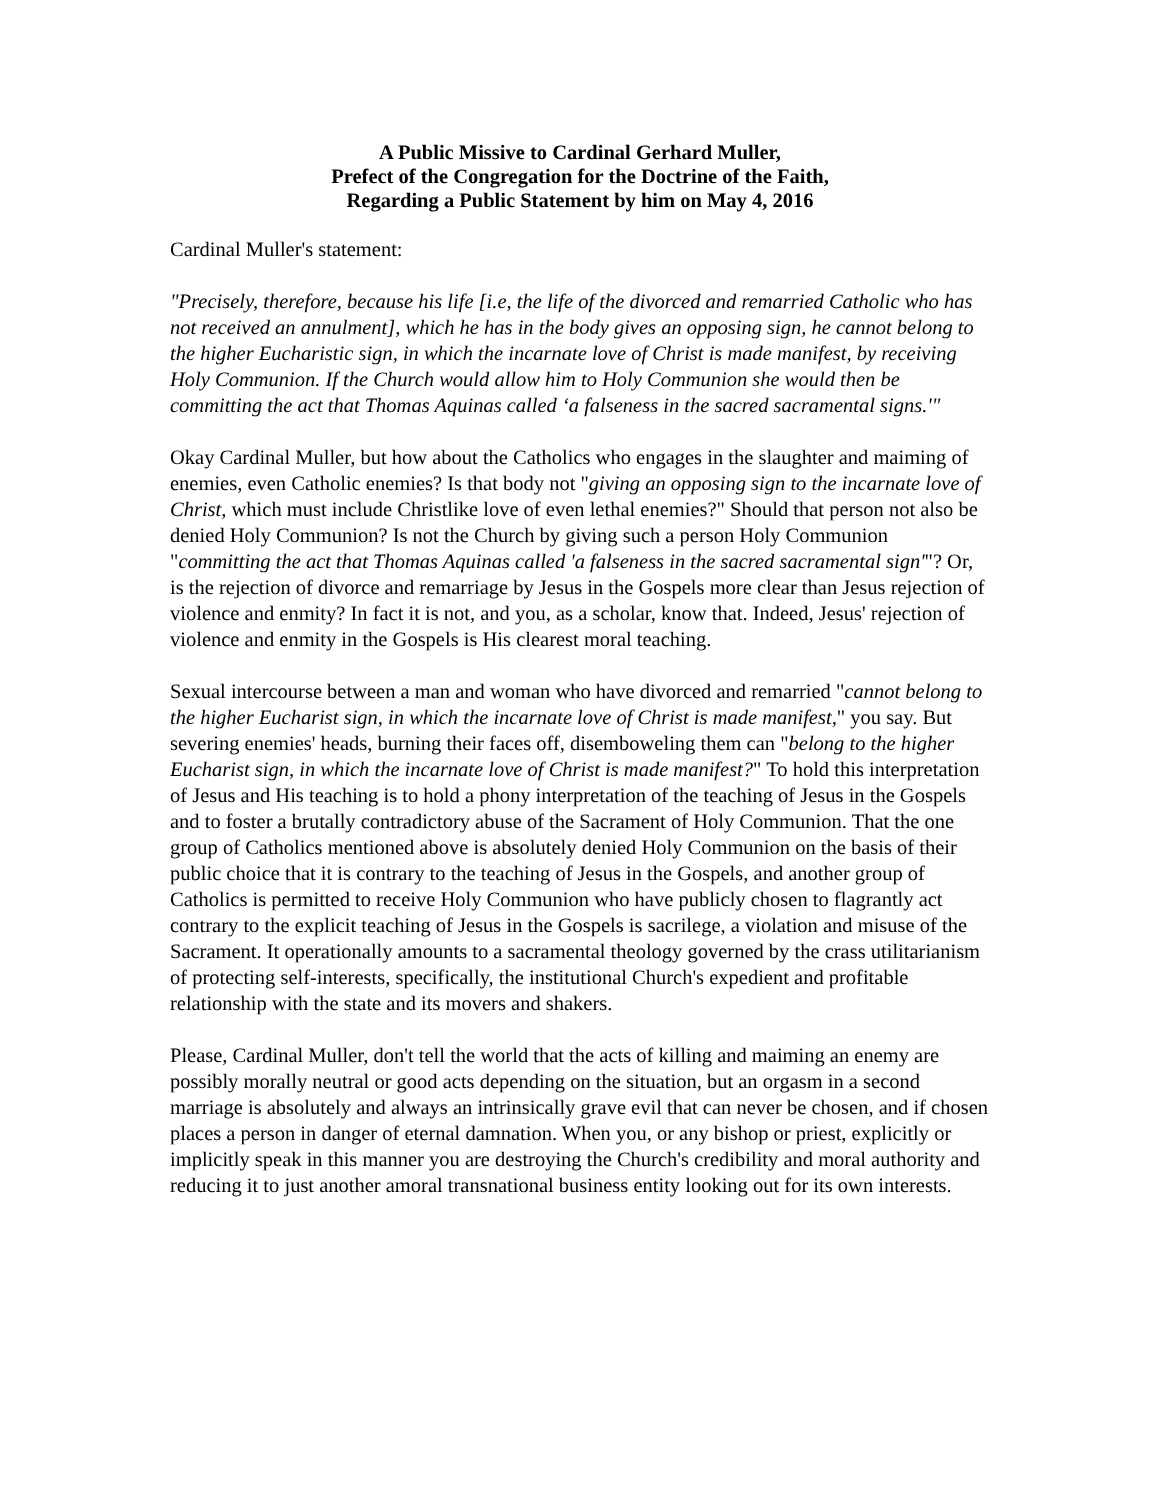A Public Missive to Cardinal Gerhard Muller,
Prefect of the Congregation for the Doctrine of the Faith,
Regarding a Public Statement by him on May 4, 2016
Cardinal Muller's statement:
"Precisely, therefore, because his life [i.e, the life of the divorced and remarried Catholic who has not received an annulment], which he has in the body gives an opposing sign, he cannot belong to the higher Eucharistic sign, in which the incarnate love of Christ is made manifest, by receiving Holy Communion. If the Church would allow him to Holy Communion she would then be committing the act that Thomas Aquinas called ‘a falseness in the sacred sacramental signs.'"
Okay Cardinal Muller, but how about the Catholics who engages in the slaughter and maiming of enemies, even Catholic enemies? Is that body not "giving an opposing sign to the incarnate love of Christ, which must include Christlike love of even lethal enemies?" Should that person not also be denied Holy Communion? Is not the Church by giving such a person Holy Communion "committing the act that Thomas Aquinas called 'a falseness in the sacred sacramental sign'"? Or, is the rejection of divorce and remarriage by Jesus in the Gospels more clear than Jesus rejection of violence and enmity? In fact it is not, and you, as a scholar, know that. Indeed, Jesus' rejection of violence and enmity in the Gospels is His clearest moral teaching.
Sexual intercourse between a man and woman who have divorced and remarried "cannot belong to the higher Eucharist sign, in which the incarnate love of Christ is made manifest," you say. But severing enemies' heads, burning their faces off, disemboweling them can "belong to the higher Eucharist sign, in which the incarnate love of Christ is made manifest?" To hold this interpretation of Jesus and His teaching is to hold a phony interpretation of the teaching of Jesus in the Gospels and to foster a brutally contradictory abuse of the Sacrament of Holy Communion. That the one group of Catholics mentioned above is absolutely denied Holy Communion on the basis of their public choice that it is contrary to the teaching of Jesus in the Gospels, and another group of Catholics is permitted to receive Holy Communion who have publicly chosen to flagrantly act contrary to the explicit teaching of Jesus in the Gospels is sacrilege, a violation and misuse of the Sacrament. It operationally amounts to a sacramental theology governed by the crass utilitarianism of protecting self-interests, specifically, the institutional Church's expedient and profitable relationship with the state and its movers and shakers.
Please, Cardinal Muller, don't tell the world that the acts of killing and maiming an enemy are possibly morally neutral or good acts depending on the situation, but an orgasm in a second marriage is absolutely and always an intrinsically grave evil that can never be chosen, and if chosen places a person in danger of eternal damnation. When you, or any bishop or priest, explicitly or implicitly speak in this manner you are destroying the Church's credibility and moral authority and reducing it to just another amoral transnational business entity looking out for its own interests.